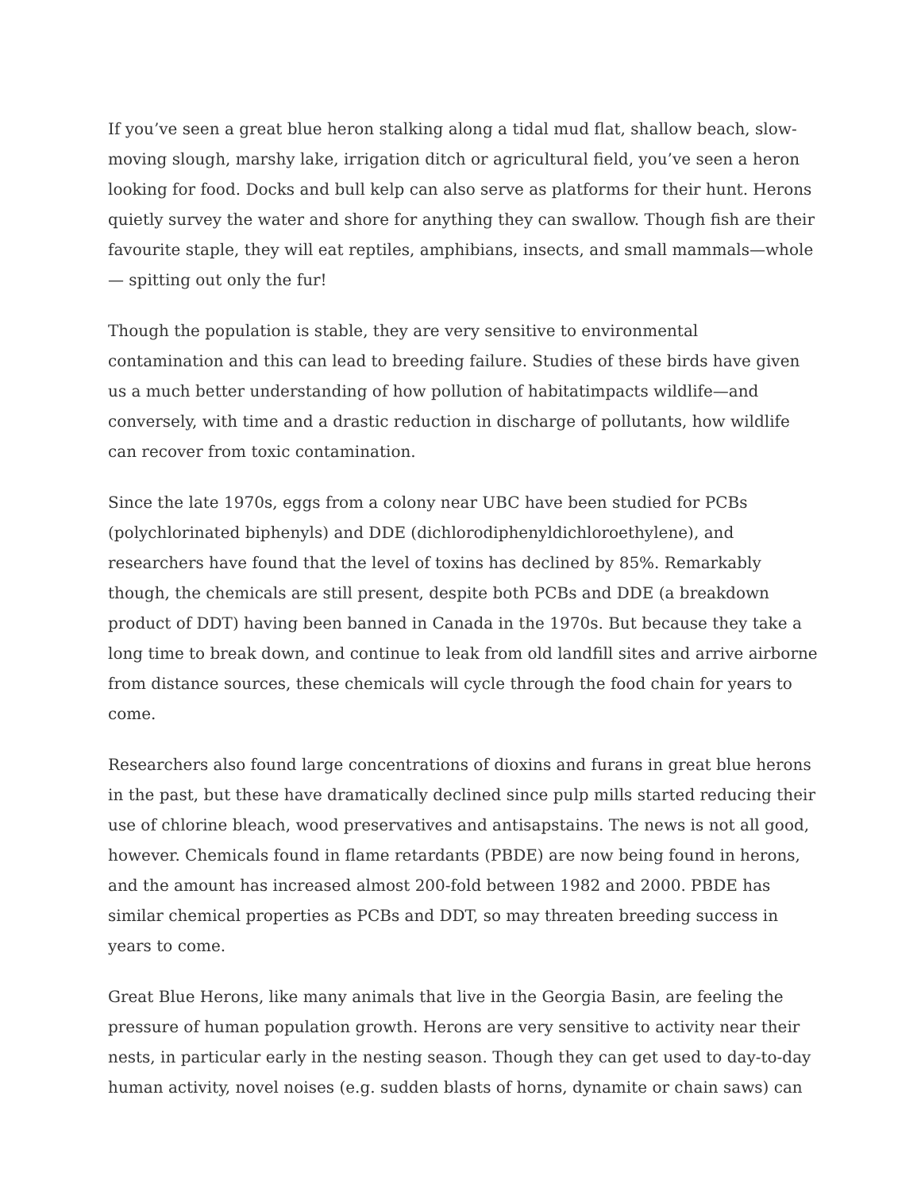If you’ve seen a great blue heron stalking along a tidal mud flat, shallow beach, slow-moving slough, marshy lake, irrigation ditch or agricultural field, you’ve seen a heron looking for food. Docks and bull kelp can also serve as platforms for their hunt. Herons quietly survey the water and shore for anything they can swallow. Though fish are their favourite staple, they will eat reptiles, amphibians, insects, and small mammals—whole— spitting out only the fur!
Though the population is stable, they are very sensitive to environmental contamination and this can lead to breeding failure. Studies of these birds have given us a much better understanding of how pollution of habitatimpacts wildlife—and conversely, with time and a drastic reduction in discharge of pollutants, how wildlife can recover from toxic contamination.
Since the late 1970s, eggs from a colony near UBC have been studied for PCBs (polychlorinated biphenyls) and DDE (dichlorodiphenyldichloroethylene), and researchers have found that the level of toxins has declined by 85%. Remarkably though, the chemicals are still present, despite both PCBs and DDE (a breakdown product of DDT) having been banned in Canada in the 1970s. But because they take a long time to break down, and continue to leak from old landfill sites and arrive airborne from distance sources, these chemicals will cycle through the food chain for years to come.
Researchers also found large concentrations of dioxins and furans in great blue herons in the past, but these have dramatically declined since pulp mills started reducing their use of chlorine bleach, wood preservatives and antisapstains. The news is not all good, however. Chemicals found in flame retardants (PBDE) are now being found in herons, and the amount has increased almost 200-fold between 1982 and 2000. PBDE has similar chemical properties as PCBs and DDT, so may threaten breeding success in years to come.
Great Blue Herons, like many animals that live in the Georgia Basin, are feeling the pressure of human population growth. Herons are very sensitive to activity near their nests, in particular early in the nesting season. Though they can get used to day-to-day human activity, novel noises (e.g. sudden blasts of horns, dynamite or chain saws) can